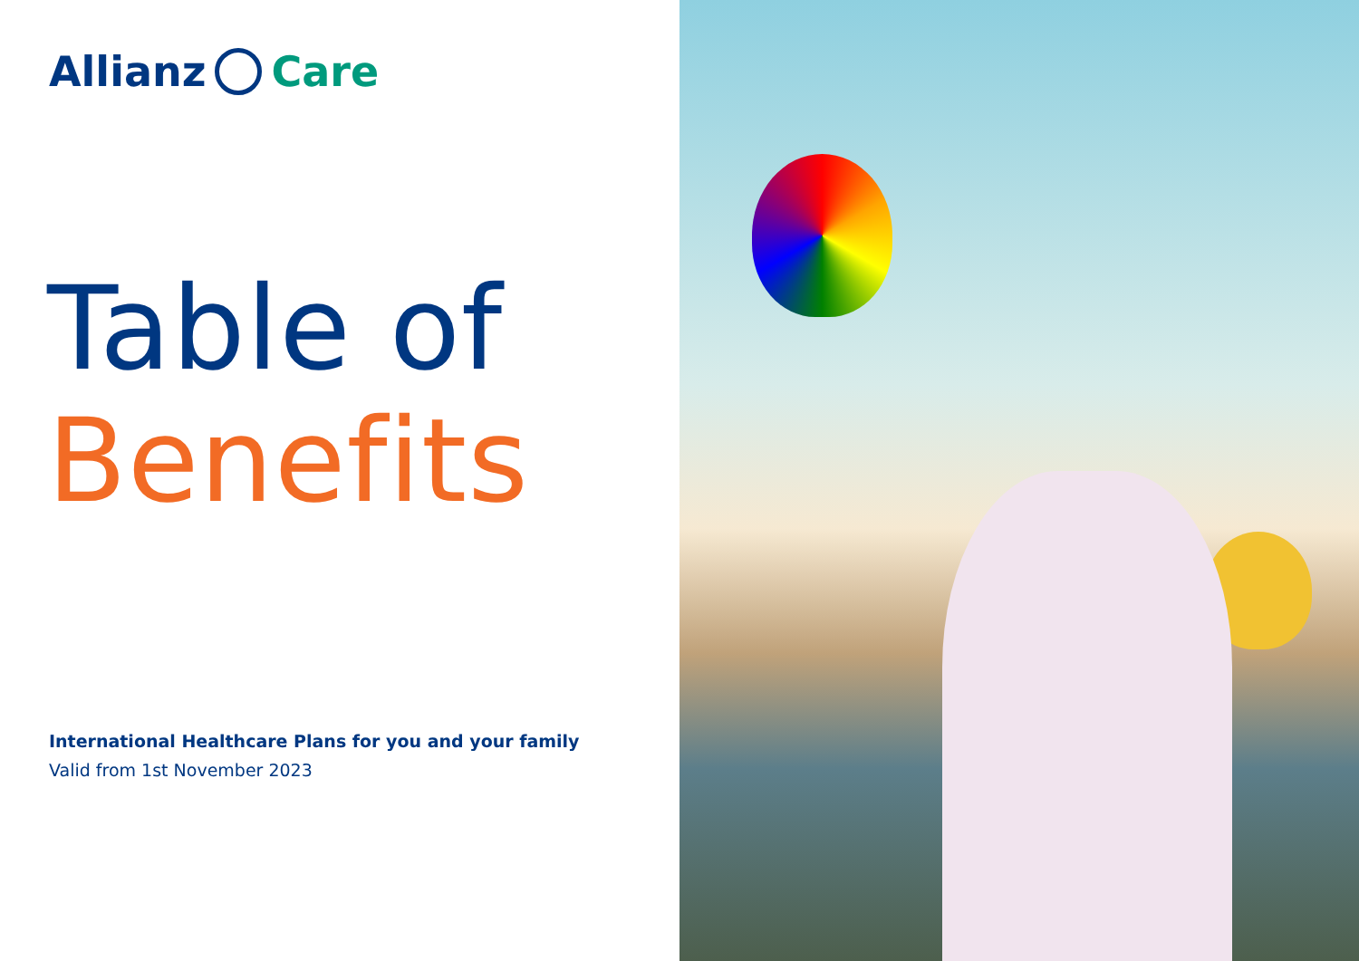Allianz Care
Table of
Benefits
International Healthcare Plans for you and your family
Valid from 1st November 2023